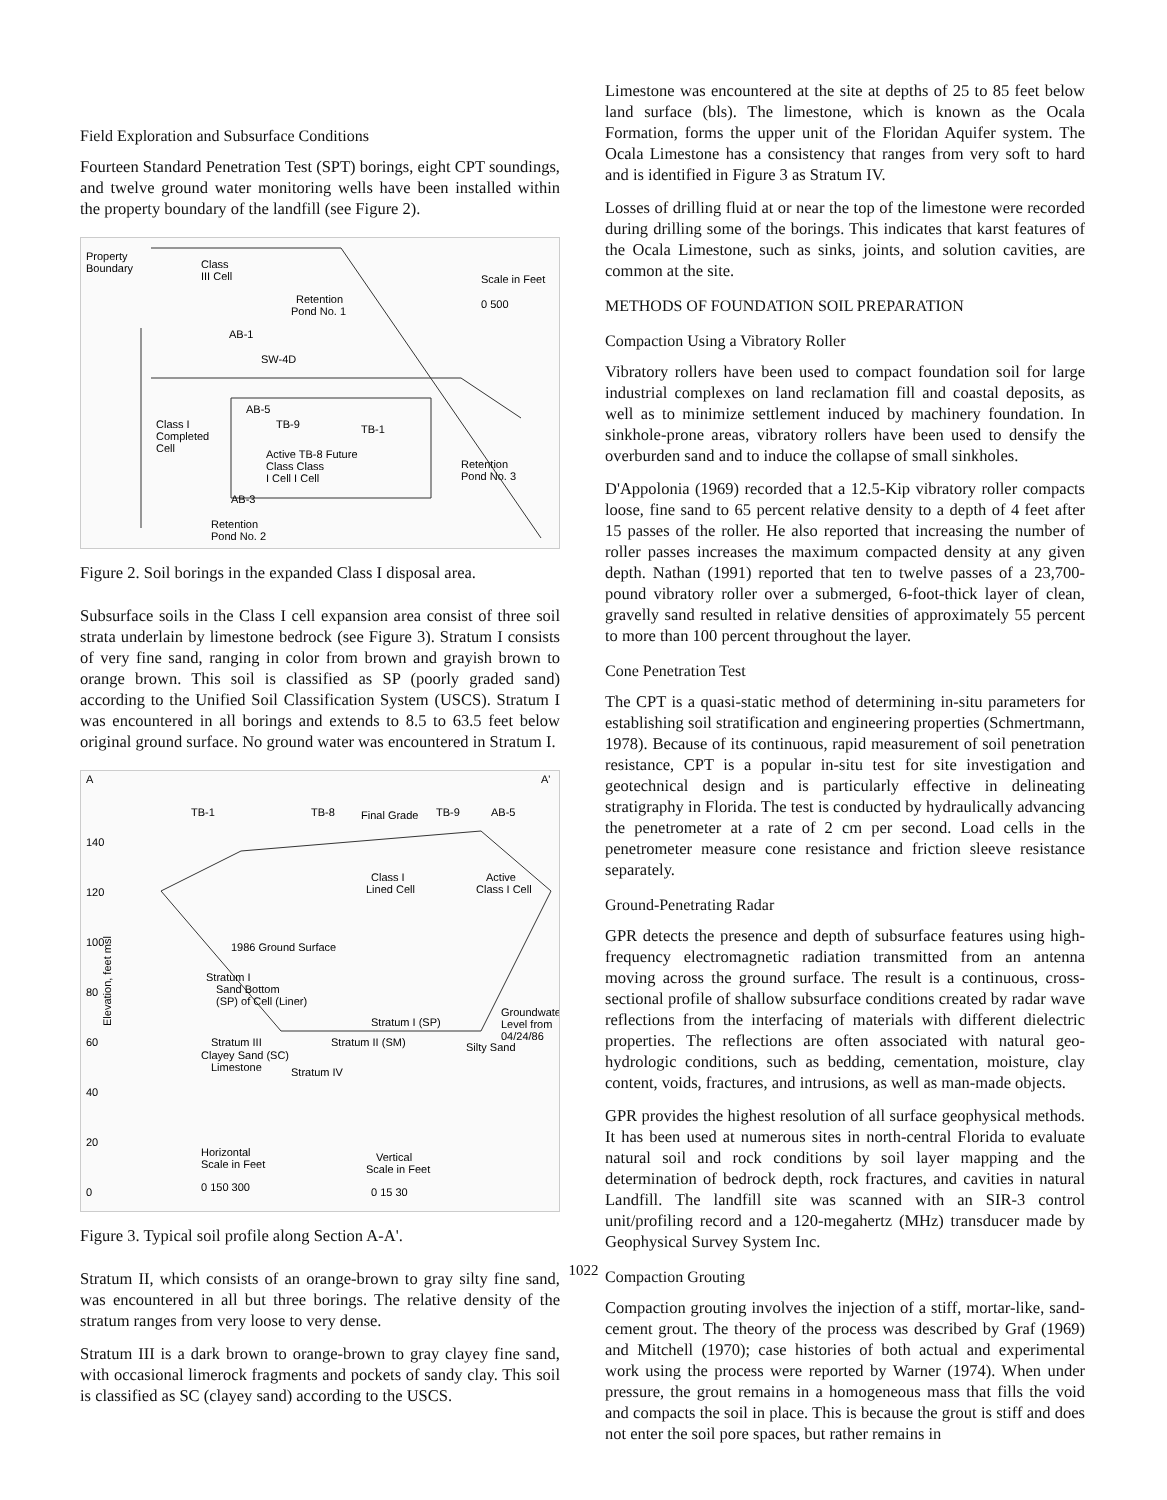Field Exploration and Subsurface Conditions
Fourteen Standard Penetration Test (SPT) borings, eight CPT soundings, and twelve ground water monitoring wells have been installed within the property boundary of the landfill (see Figure 2).
Property
Boundary
Class
III Cell
Retention
Pond No. 1
Scale in Feet
0 500
AB-1
SW-4D
Class I
Completed
Cell
AB-5
TB-9
TB-1
Active TB-8 Future
Class Class
I Cell I Cell
Retention
Pond No. 3
AB-3
Retention
Pond No. 2
Figure 2. Soil borings in the expanded Class I disposal area.
Subsurface soils in the Class I cell expansion area consist of three soil strata underlain by limestone bedrock (see Figure 3). Stratum I consists of very fine sand, ranging in color from brown and grayish brown to orange brown. This soil is classified as SP (poorly graded sand) according to the Unified Soil Classification System (USCS). Stratum I was encountered in all borings and extends to 8.5 to 63.5 feet below original ground surface. No ground water was encountered in Stratum I.
A
A'
TB-1
TB-8
Final Grade
TB-9
AB-5
140
120
100
80
60
40
20
0
Elevation, feet msl
Class I
Lined Cell
Active
Class I Cell
1986 Ground Surface
Stratum I
Sand Bottom
(SP) of Cell (Liner)
Groundwater
Level from
04/24/86
Stratum I (SP)
Stratum II (SM)
Stratum III
Clayey Sand (SC)
Limestone
Stratum IV
Silty Sand
Horizontal
Scale in Feet
0 150 300
Vertical
Scale in Feet
0 15 30
Figure 3. Typical soil profile along Section A-A'.
Stratum II, which consists of an orange-brown to gray silty fine sand, was encountered in all but three borings. The relative density of the stratum ranges from very loose to very dense.
Stratum III is a dark brown to orange-brown to gray clayey fine sand, with occasional limerock fragments and pockets of sandy clay. This soil is classified as SC (clayey sand) according to the USCS.
Limestone was encountered at the site at depths of 25 to 85 feet below land surface (bls). The limestone, which is known as the Ocala Formation, forms the upper unit of the Floridan Aquifer system. The Ocala Limestone has a consistency that ranges from very soft to hard and is identified in Figure 3 as Stratum IV.
Losses of drilling fluid at or near the top of the limestone were recorded during drilling some of the borings. This indicates that karst features of the Ocala Limestone, such as sinks, joints, and solution cavities, are common at the site.
METHODS OF FOUNDATION SOIL PREPARATION
Compaction Using a Vibratory Roller
Vibratory rollers have been used to compact foundation soil for large industrial complexes on land reclamation fill and coastal deposits, as well as to minimize settlement induced by machinery foundation. In sinkhole-prone areas, vibratory rollers have been used to densify the overburden sand and to induce the collapse of small sinkholes.
D'Appolonia (1969) recorded that a 12.5-Kip vibratory roller compacts loose, fine sand to 65 percent relative density to a depth of 4 feet after 15 passes of the roller. He also reported that increasing the number of roller passes increases the maximum compacted density at any given depth. Nathan (1991) reported that ten to twelve passes of a 23,700-pound vibratory roller over a submerged, 6-foot-thick layer of clean, gravelly sand resulted in relative densities of approximately 55 percent to more than 100 percent throughout the layer.
Cone Penetration Test
The CPT is a quasi-static method of determining in-situ parameters for establishing soil stratification and engineering properties (Schmertmann, 1978). Because of its continuous, rapid measurement of soil penetration resistance, CPT is a popular in-situ test for site investigation and geotechnical design and is particularly effective in delineating stratigraphy in Florida. The test is conducted by hydraulically advancing the penetrometer at a rate of 2 cm per second. Load cells in the penetrometer measure cone resistance and friction sleeve resistance separately.
Ground-Penetrating Radar
GPR detects the presence and depth of subsurface features using high-frequency electromagnetic radiation transmitted from an antenna moving across the ground surface. The result is a continuous, cross-sectional profile of shallow subsurface conditions created by radar wave reflections from the interfacing of materials with different dielectric properties. The reflections are often associated with natural geo-hydrologic conditions, such as bedding, cementation, moisture, clay content, voids, fractures, and intrusions, as well as man-made objects.
GPR provides the highest resolution of all surface geophysical methods. It has been used at numerous sites in north-central Florida to evaluate natural soil and rock conditions by soil layer mapping and the determination of bedrock depth, rock fractures, and cavities in natural Landfill. The landfill site was scanned with an SIR-3 control unit/profiling record and a 120-megahertz (MHz) transducer made by Geophysical Survey System Inc.
Compaction Grouting
Compaction grouting involves the injection of a stiff, mortar-like, sand-cement grout. The theory of the process was described by Graf (1969) and Mitchell (1970); case histories of both actual and experimental work using the process were reported by Warner (1974). When under pressure, the grout remains in a homogeneous mass that fills the void and compacts the soil in place. This is because the grout is stiff and does not enter the soil pore spaces, but rather remains in
1022